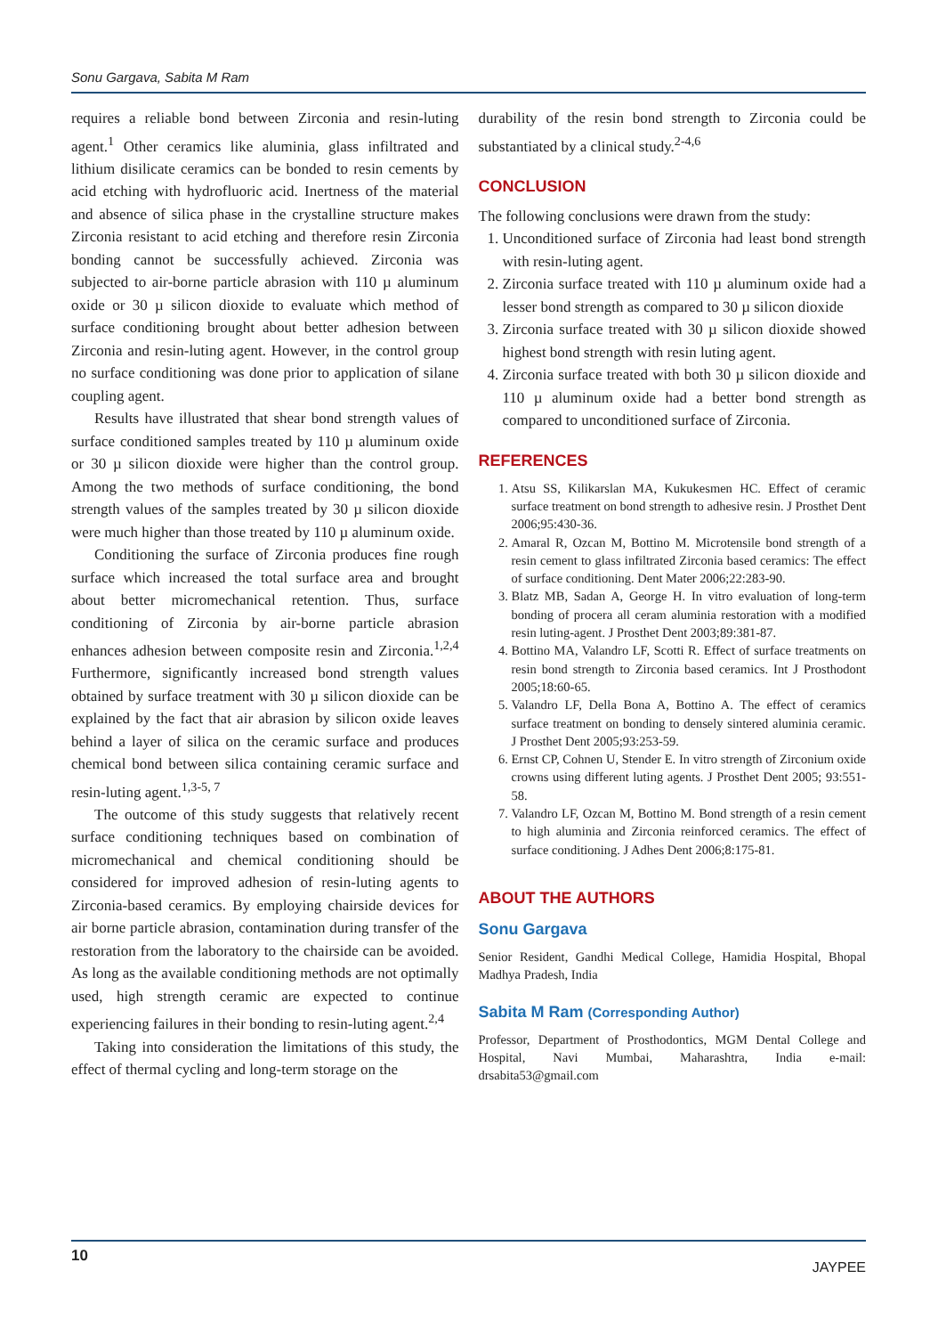Sonu Gargava, Sabita M Ram
requires a reliable bond between Zirconia and resin-luting agent.<sup>1</sup> Other ceramics like aluminia, glass infiltrated and lithium disilicate ceramics can be bonded to resin cements by acid etching with hydrofluoric acid. Inertness of the material and absence of silica phase in the crystalline structure makes Zirconia resistant to acid etching and therefore resin Zirconia bonding cannot be successfully achieved. Zirconia was subjected to air-borne particle abrasion with 110 µ aluminum oxide or 30 µ silicon dioxide to evaluate which method of surface conditioning brought about better adhesion between Zirconia and resin-luting agent. However, in the control group no surface conditioning was done prior to application of silane coupling agent.
Results have illustrated that shear bond strength values of surface conditioned samples treated by 110 µ aluminum oxide or 30 µ silicon dioxide were higher than the control group. Among the two methods of surface conditioning, the bond strength values of the samples treated by 30 µ silicon dioxide were much higher than those treated by 110 µ aluminum oxide.
Conditioning the surface of Zirconia produces fine rough surface which increased the total surface area and brought about better micromechanical retention. Thus, surface conditioning of Zirconia by air-borne particle abrasion enhances adhesion between composite resin and Zirconia.<sup>1,2,4</sup> Furthermore, significantly increased bond strength values obtained by surface treatment with 30 µ silicon dioxide can be explained by the fact that air abrasion by silicon oxide leaves behind a layer of silica on the ceramic surface and produces chemical bond between silica containing ceramic surface and resin-luting agent.<sup>1,3-5, 7</sup>
The outcome of this study suggests that relatively recent surface conditioning techniques based on combination of micromechanical and chemical conditioning should be considered for improved adhesion of resin-luting agents to Zirconia-based ceramics. By employing chairside devices for air borne particle abrasion, contamination during transfer of the restoration from the laboratory to the chairside can be avoided. As long as the available conditioning methods are not optimally used, high strength ceramic are expected to continue experiencing failures in their bonding to resin-luting agent.<sup>2,4</sup>
Taking into consideration the limitations of this study, the effect of thermal cycling and long-term storage on the
durability of the resin bond strength to Zirconia could be substantiated by a clinical study.<sup>2-4,6</sup>
CONCLUSION
The following conclusions were drawn from the study:
1. Unconditioned surface of Zirconia had least bond strength with resin-luting agent.
2. Zirconia surface treated with 110 µ aluminum oxide had a lesser bond strength as compared to 30 µ silicon dioxide
3. Zirconia surface treated with 30 µ silicon dioxide showed highest bond strength with resin luting agent.
4. Zirconia surface treated with both 30 µ silicon dioxide and 110 µ aluminum oxide had a better bond strength as compared to unconditioned surface of Zirconia.
REFERENCES
1. Atsu SS, Kilikarslan MA, Kukukesmen HC. Effect of ceramic surface treatment on bond strength to adhesive resin. J Prosthet Dent 2006;95:430-36.
2. Amaral R, Ozcan M, Bottino M. Microtensile bond strength of a resin cement to glass infiltrated Zirconia based ceramics: The effect of surface conditioning. Dent Mater 2006;22:283-90.
3. Blatz MB, Sadan A, George H. In vitro evaluation of long-term bonding of procera all ceram aluminia restoration with a modified resin luting-agent. J Prosthet Dent 2003;89:381-87.
4. Bottino MA, Valandro LF, Scotti R. Effect of surface treatments on resin bond strength to Zirconia based ceramics. Int J Prosthodont 2005;18:60-65.
5. Valandro LF, Della Bona A, Bottino A. The effect of ceramics surface treatment on bonding to densely sintered aluminia ceramic. J Prosthet Dent 2005;93:253-59.
6. Ernst CP, Cohnen U, Stender E. In vitro strength of Zirconium oxide crowns using different luting agents. J Prosthet Dent 2005; 93:551-58.
7. Valandro LF, Ozcan M, Bottino M. Bond strength of a resin cement to high aluminia and Zirconia reinforced ceramics. The effect of surface conditioning. J Adhes Dent 2006;8:175-81.
ABOUT THE AUTHORS
Sonu Gargava
Senior Resident, Gandhi Medical College, Hamidia Hospital, Bhopal Madhya Pradesh, India
Sabita M Ram (Corresponding Author)
Professor, Department of Prosthodontics, MGM Dental College and Hospital, Navi Mumbai, Maharashtra, India e-mail: drsabita53@gmail.com
10 JAYPEE